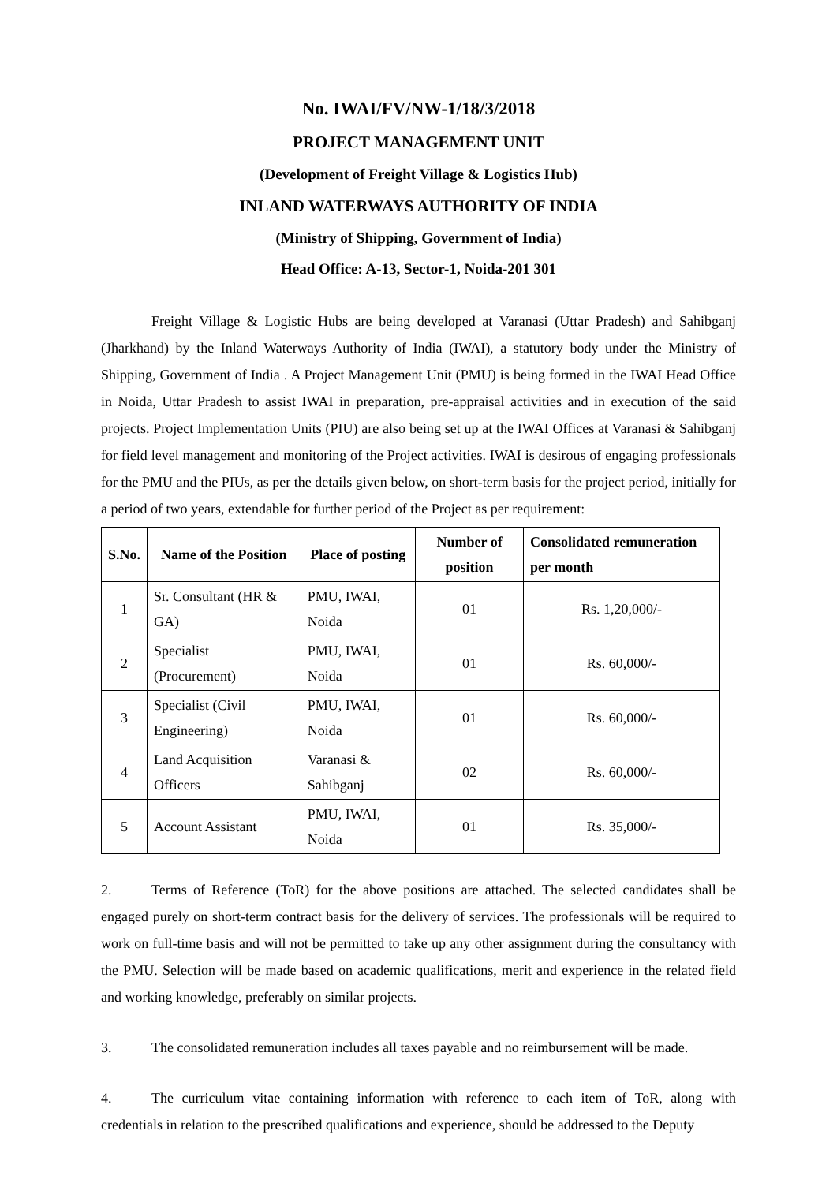No. IWAI/FV/NW-1/18/3/2018
PROJECT MANAGEMENT UNIT
(Development of Freight Village & Logistics Hub)
INLAND WATERWAYS AUTHORITY OF INDIA
(Ministry of Shipping, Government of India)
Head Office: A-13, Sector-1, Noida-201 301
Freight Village & Logistic Hubs are being developed at Varanasi (Uttar Pradesh) and Sahibganj (Jharkhand) by the Inland Waterways Authority of India (IWAI), a statutory body under the Ministry of Shipping, Government of India . A Project Management Unit (PMU) is being formed in the IWAI Head Office in Noida, Uttar Pradesh to assist IWAI in preparation, pre-appraisal activities and in execution of the said projects. Project Implementation Units (PIU) are also being set up at the IWAI Offices at Varanasi & Sahibganj for field level management and monitoring of the Project activities. IWAI is desirous of engaging professionals for the PMU and the PIUs, as per the details given below, on short-term basis for the project period, initially for a period of two years, extendable for further period of the Project as per requirement:
| S.No. | Name of the Position | Place of posting | Number of position | Consolidated remuneration per month |
| --- | --- | --- | --- | --- |
| 1 | Sr. Consultant (HR & GA) | PMU, IWAI, Noida | 01 | Rs. 1,20,000/- |
| 2 | Specialist (Procurement) | PMU, IWAI, Noida | 01 | Rs. 60,000/- |
| 3 | Specialist (Civil Engineering) | PMU, IWAI, Noida | 01 | Rs. 60,000/- |
| 4 | Land Acquisition Officers | Varanasi & Sahibganj | 02 | Rs. 60,000/- |
| 5 | Account Assistant | PMU, IWAI, Noida | 01 | Rs. 35,000/- |
2. Terms of Reference (ToR) for the above positions are attached. The selected candidates shall be engaged purely on short-term contract basis for the delivery of services. The professionals will be required to work on full-time basis and will not be permitted to take up any other assignment during the consultancy with the PMU. Selection will be made based on academic qualifications, merit and experience in the related field and working knowledge, preferably on similar projects.
3. The consolidated remuneration includes all taxes payable and no reimbursement will be made.
4. The curriculum vitae containing information with reference to each item of ToR, along with credentials in relation to the prescribed qualifications and experience, should be addressed to the Deputy